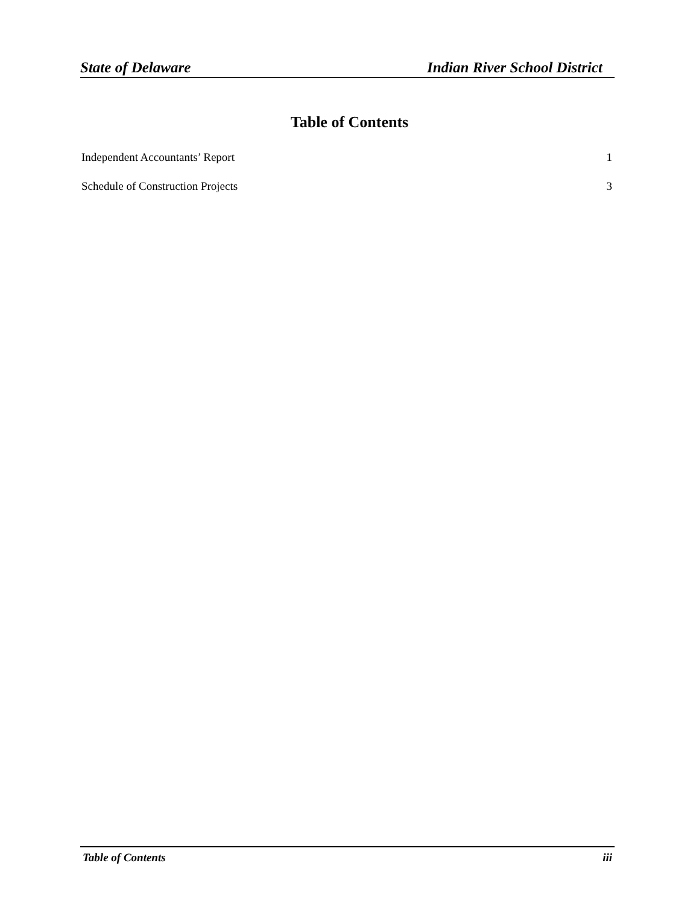State of Delaware Indian River School District
Table of Contents
Independent Accountants’ Report 1
Schedule of Construction Projects 3
Table of Contents iii